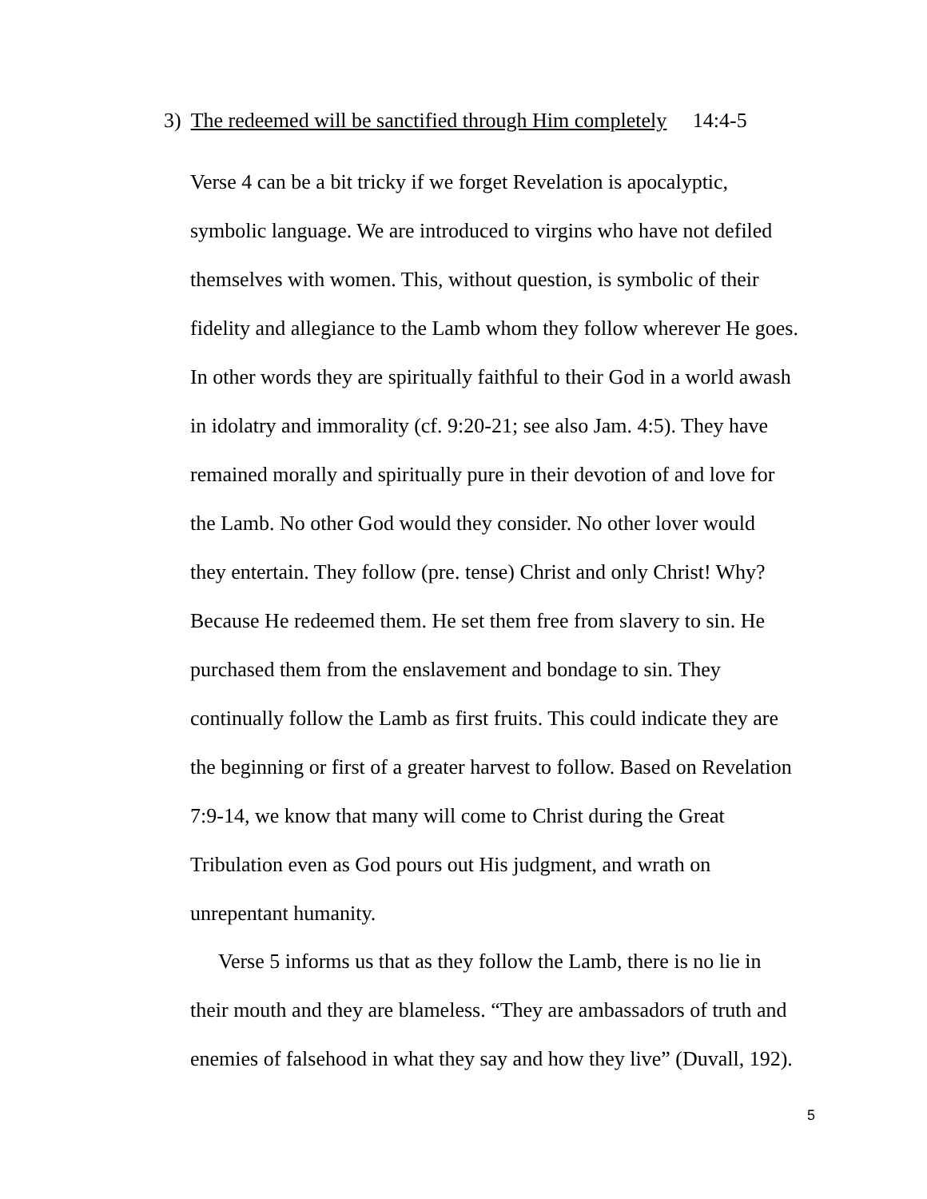3) The redeemed will be sanctified through Him completely 14:4-5
Verse 4 can be a bit tricky if we forget Revelation is apocalyptic,
symbolic language. We are introduced to virgins who have not defiled
themselves with women. This, without question, is symbolic of their
fidelity and allegiance to the Lamb whom they follow wherever He goes.
In other words they are spiritually faithful to their God in a world awash
in idolatry and immorality (cf. 9:20-21; see also Jam. 4:5). They have
remained morally and spiritually pure in their devotion of and love for
the Lamb. No other God would they consider. No other lover would
they entertain. They follow (pre. tense) Christ and only Christ! Why?
Because He redeemed them. He set them free from slavery to sin. He
purchased them from the enslavement and bondage to sin. They
continually follow the Lamb as first fruits. This could indicate they are
the beginning or first of a greater harvest to follow. Based on Revelation
7:9-14, we know that many will come to Christ during the Great
Tribulation even as God pours out His judgment, and wrath on
unrepentant humanity.
Verse 5 informs us that as they follow the Lamb, there is no lie in
their mouth and they are blameless. “They are ambassadors of truth and
enemies of falsehood in what they say and how they live” (Duvall, 192).
5